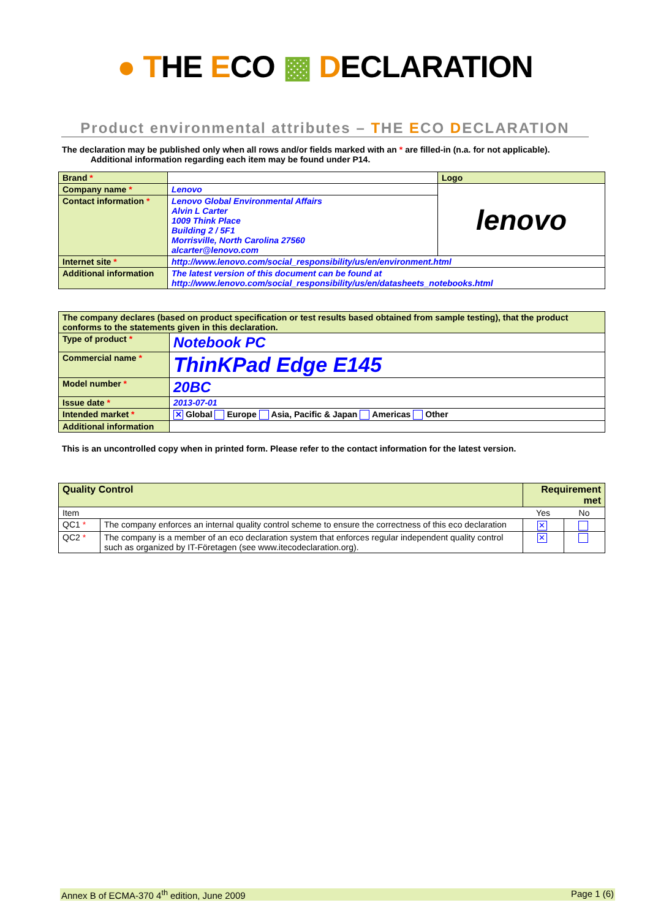● THE ECO ▩ DECLARATION
Product environmental attributes – THE ECO DECLARATION
The declaration may be published only when all rows and/or fields marked with an * are filled-in (n.a. for not applicable).
Additional information regarding each item may be found under P14.
| Brand * | | Logo |
| Company name * | Lenovo | lenovo |
| Contact information * | Lenovo Global Environmental Affairs Alvin L Carter 1009 Think Place Building 2 / 5F1 Morrisville, North Carolina 27560 alcarter@lenovo.com | |
| Internet site * | http://www.lenovo.com/social_responsibility/us/en/environment.html | |
| Additional information | The latest version of this document can be found at http://www.lenovo.com/social_responsibility/us/en/datasheets_notebooks.html | |
| The company declares (based on product specification or test results based obtained from sample testing), that the product conforms to the statements given in this declaration. | |
| Type of product * | Notebook PC |
| Commercial name * | ThinKPad Edge E145 |
| Model number * | 20BC |
| Issue date * | 2013-07-01 |
| Intended market * | ✕ Global Europe Asia, Pacific & Japan Americas Other |
| Additional information | |
This is an uncontrolled copy when in printed form. Please refer to the contact information for the latest version.
| Quality Control | | Requirement met | |
| Item | | Yes | No |
| QC1 * | The company enforces an internal quality control scheme to ensure the correctness of this eco declaration | ✕ | |
| QC2 * | The company is a member of an eco declaration system that enforces regular independent quality control such as organized by IT-Företagen (see www.itecodeclaration.org). | ✕ | |
Annex B of ECMA-370 4<sup>th</sup> edition, June 2009 Page 1 (6)